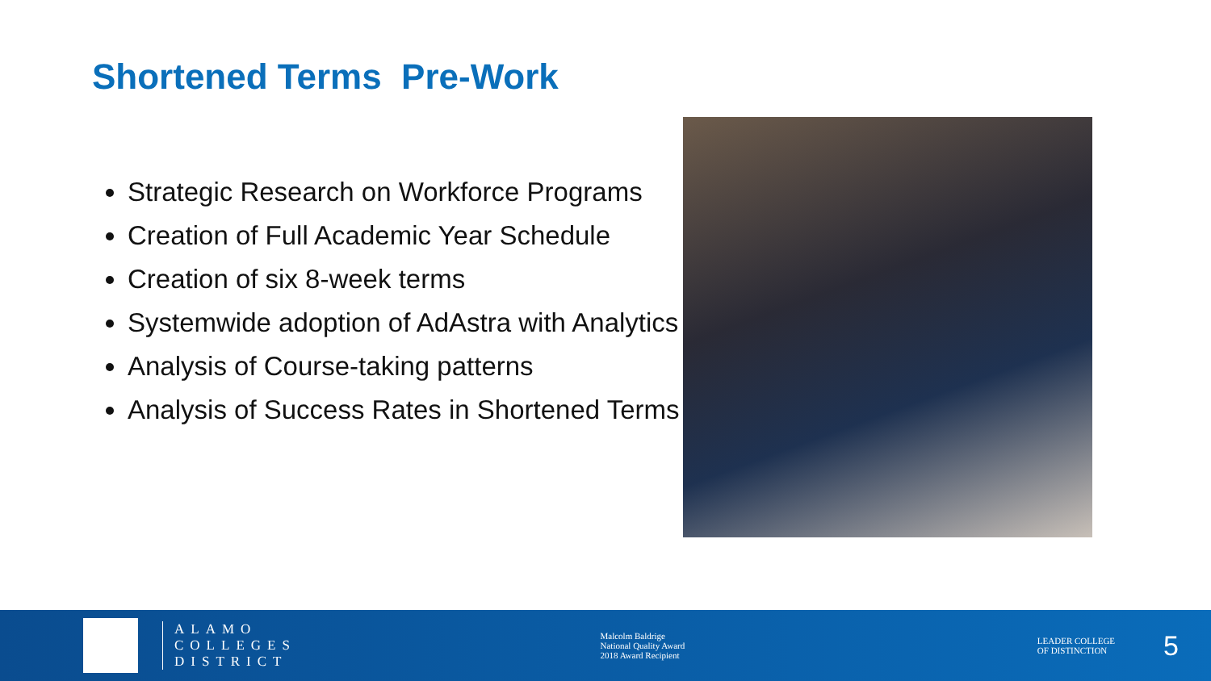Shortened Terms Pre-Work
Strategic Research on Workforce Programs
Creation of Full Academic Year Schedule
Creation of six 8-week terms
Systemwide adoption of AdAstra with Analytics
Analysis of Course-taking patterns
Analysis of Success Rates in Shortened Terms
ALAMO
COLLEGES
DISTRICT
Malcolm Baldrige
National Quality Award
2018 Award Recipient
LEADER COLLEGE
OF DISTINCTION
5